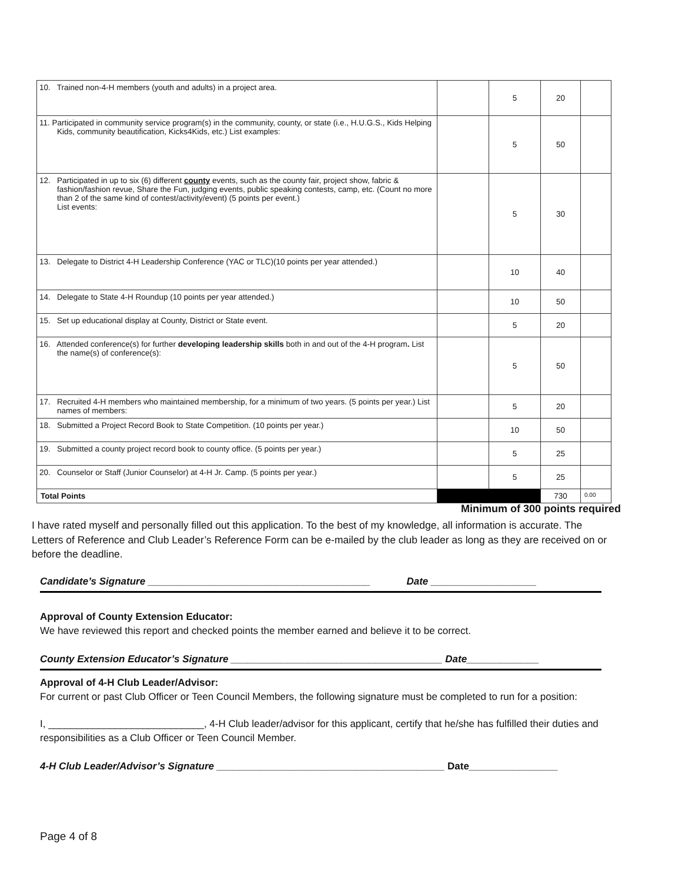| 10. Trained non-4-H members (youth and adults) in a project area. | | 5 | 20 | |
| 11. Participated in community service program(s) in the community, county, or state (i.e., H.U.G.S., Kids Helping Kids, community beautification, Kicks4Kids, etc.) List examples: | | 5 | 50 | |
| 12. Participated in up to six (6) different county events, such as the county fair, project show, fabric & fashion/fashion revue, Share the Fun, judging events, public speaking contests, camp, etc. (Count no more than 2 of the same kind of contest/activity/event) (5 points per event.) List events: | | 5 | 30 | |
| 13. Delegate to District 4-H Leadership Conference (YAC or TLC)(10 points per year attended.) | | 10 | 40 | |
| 14. Delegate to State 4-H Roundup (10 points per year attended.) | | 10 | 50 | |
| 15. Set up educational display at County, District or State event. | | 5 | 20 | |
| 16. Attended conference(s) for further developing leadership skills both in and out of the 4-H program . List the name(s) of conference(s): | | 5 | 50 | |
| 17. Recruited 4-H members who maintained membership, for a minimum of two years. (5 points per year.) List names of members: | | 5 | 20 | |
| 18. Submitted a Project Record Book to State Competition. (10 points per year.) | | 10 | 50 | |
| 19. Submitted a county project record book to county office. (5 points per year.) | | 5 | 25 | |
| 20. Counselor or Staff (Junior Counselor) at 4-H Jr. Camp. (5 points per year.) | | 5 | 25 | |
| Total Points | | | 730 | 0.00 |
Minimum of 300 points required
I have rated myself and personally filled out this application. To the best of my knowledge, all information is accurate. The Letters of Reference and Club Leader’s Reference Form can be e-mailed by the club leader as long as they are received on or before the deadline.
Candidate’s Signature ________________________________________ Date ___________________
Approval of County Extension Educator:
We have reviewed this report and checked points the member earned and believe it to be correct.
County Extension Educator’s Signature ______________________________________ Date_____________
Approval of 4-H Club Leader/Advisor:
For current or past Club Officer or Teen Council Members, the following signature must be completed to run for a position:
I, ____________________________, 4-H Club leader/advisor for this applicant, certify that he/she has fulfilled their duties and responsibilities as a Club Officer or Teen Council Member.
4-H Club Leader/Advisor’s Signature _________________________________________ Date________________
Page 4 of 8